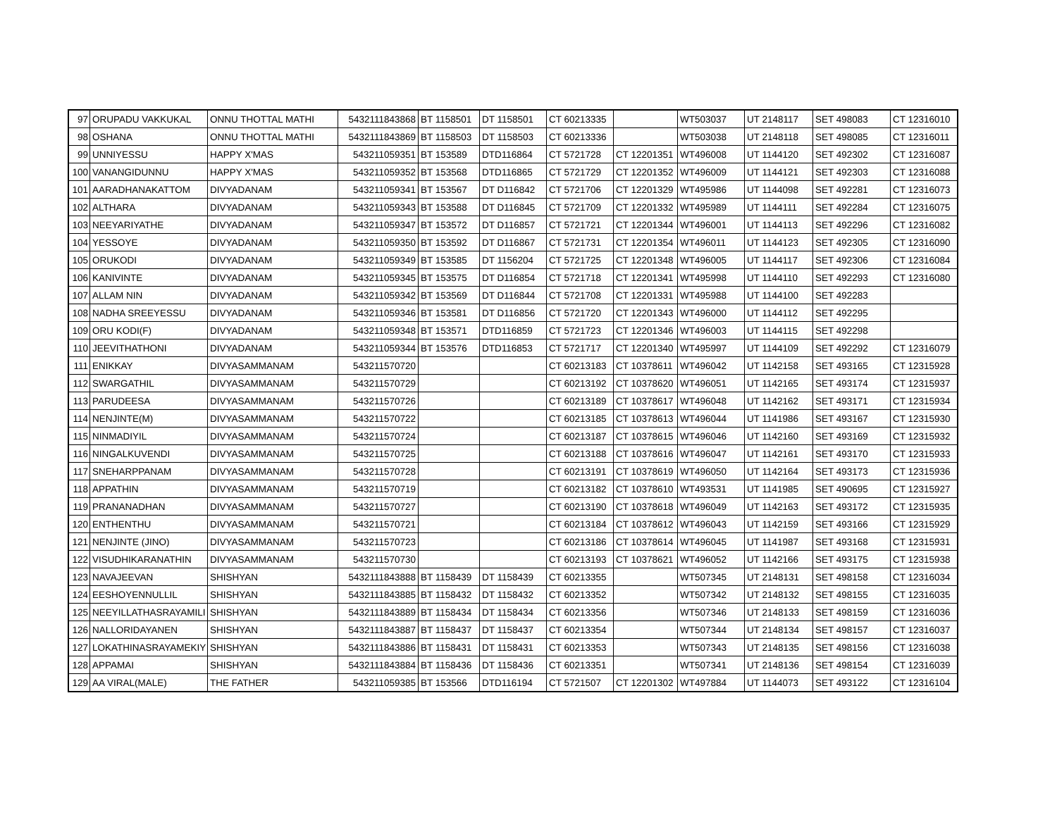| 97 | ORUPADU VAKKUKAL | ONNU THOTTAL MATHI | 5432111843868 | BT 1158501 | DT 1158501 | CT 60213335 | | WT503037 | UT 2148117 | SET 498083 | CT 12316010 |
| 98 | OSHANA | ONNU THOTTAL MATHI | 5432111843869 | BT 1158503 | DT 1158503 | CT 60213336 | | WT503038 | UT 2148118 | SET 498085 | CT 12316011 |
| 99 | UNNIYESSU | HAPPY X'MAS | 543211059351 | BT 153589 | DTD116864 | CT 5721728 | CT 12201351 | WT496008 | UT 1144120 | SET 492302 | CT 12316087 |
| 100 | VANANGIDUNNU | HAPPY X'MAS | 543211059352 | BT 153568 | DTD116865 | CT 5721729 | CT 12201352 | WT496009 | UT 1144121 | SET 492303 | CT 12316088 |
| 101 | AARADHANAKATTOM | DIVYADANAM | 543211059341 | BT 153567 | DT D116842 | CT 5721706 | CT 12201329 | WT495986 | UT 1144098 | SET 492281 | CT 12316073 |
| 102 | ALTHARA | DIVYADANAM | 543211059343 | BT 153588 | DT D116845 | CT 5721709 | CT 12201332 | WT495989 | UT 1144111 | SET 492284 | CT 12316075 |
| 103 | NEEYARIYATHE | DIVYADANAM | 543211059347 | BT 153572 | DT D116857 | CT 5721721 | CT 12201344 | WT496001 | UT 1144113 | SET 492296 | CT 12316082 |
| 104 | YESSOYE | DIVYADANAM | 543211059350 | BT 153592 | DT D116867 | CT 5721731 | CT 12201354 | WT496011 | UT 1144123 | SET 492305 | CT 12316090 |
| 105 | ORUKODI | DIVYADANAM | 543211059349 | BT 153585 | DT 1156204 | CT 5721725 | CT 12201348 | WT496005 | UT 1144117 | SET 492306 | CT 12316084 |
| 106 | KANIVINTE | DIVYADANAM | 543211059345 | BT 153575 | DT D116854 | CT 5721718 | CT 12201341 | WT495998 | UT 1144110 | SET 492293 | CT 12316080 |
| 107 | ALLAM NIN | DIVYADANAM | 543211059342 | BT 153569 | DT D116844 | CT 5721708 | CT 12201331 | WT495988 | UT 1144100 | SET 492283 | |
| 108 | NADHA SREEYESSU | DIVYADANAM | 543211059346 | BT 153581 | DT D116856 | CT 5721720 | CT 12201343 | WT496000 | UT 1144112 | SET 492295 | |
| 109 | ORU KODI(F) | DIVYADANAM | 543211059348 | BT 153571 | DTD116859 | CT 5721723 | CT 12201346 | WT496003 | UT 1144115 | SET 492298 | |
| 110 | JEEVITHATHONI | DIVYADANAM | 543211059344 | BT 153576 | DTD116853 | CT 5721717 | CT 12201340 | WT495997 | UT 1144109 | SET 492292 | CT 12316079 |
| 111 | ENIKKAY | DIVYASAMMANAM | 543211570720 | | | CT 60213183 | CT 10378611 | WT496042 | UT 1142158 | SET 493165 | CT 12315928 |
| 112 | SWARGATHIL | DIVYASAMMANAM | 543211570729 | | | CT 60213192 | CT 10378620 | WT496051 | UT 1142165 | SET 493174 | CT 12315937 |
| 113 | PARUDEESA | DIVYASAMMANAM | 543211570726 | | | CT 60213189 | CT 10378617 | WT496048 | UT 1142162 | SET 493171 | CT 12315934 |
| 114 | NENJINTE(M) | DIVYASAMMANAM | 543211570722 | | | CT 60213185 | CT 10378613 | WT496044 | UT 1141986 | SET 493167 | CT 12315930 |
| 115 | NINMADIYIL | DIVYASAMMANAM | 543211570724 | | | CT 60213187 | CT 10378615 | WT496046 | UT 1142160 | SET 493169 | CT 12315932 |
| 116 | NINGALKUVENDI | DIVYASAMMANAM | 543211570725 | | | CT 60213188 | CT 10378616 | WT496047 | UT 1142161 | SET 493170 | CT 12315933 |
| 117 | SNEHARPPANAM | DIVYASAMMANAM | 543211570728 | | | CT 60213191 | CT 10378619 | WT496050 | UT 1142164 | SET 493173 | CT 12315936 |
| 118 | APPATHIN | DIVYASAMMANAM | 543211570719 | | | CT 60213182 | CT 10378610 | WT493531 | UT 1141985 | SET 490695 | CT 12315927 |
| 119 | PRANANADHAN | DIVYASAMMANAM | 543211570727 | | | CT 60213190 | CT 10378618 | WT496049 | UT 1142163 | SET 493172 | CT 12315935 |
| 120 | ENTHENTHU | DIVYASAMMANAM | 543211570721 | | | CT 60213184 | CT 10378612 | WT496043 | UT 1142159 | SET 493166 | CT 12315929 |
| 121 | NENJINTE (JINO) | DIVYASAMMANAM | 543211570723 | | | CT 60213186 | CT 10378614 | WT496045 | UT 1141987 | SET 493168 | CT 12315931 |
| 122 | VISUDHIKARANATHIN | DIVYASAMMANAM | 543211570730 | | | CT 60213193 | CT 10378621 | WT496052 | UT 1142166 | SET 493175 | CT 12315938 |
| 123 | NAVAJEEVAN | SHISHYAN | 5432111843888 | BT 1158439 | DT 1158439 | CT 60213355 | | WT507345 | UT 2148131 | SET 498158 | CT 12316034 |
| 124 | EESHOYENNULLIL | SHISHYAN | 5432111843885 | BT 1158432 | DT 1158432 | CT 60213352 | | WT507342 | UT 2148132 | SET 498155 | CT 12316035 |
| 125 | NEEYILLATHASRAYAMILI | SHISHYAN | 5432111843889 | BT 1158434 | DT 1158434 | CT 60213356 | | WT507346 | UT 2148133 | SET 498159 | CT 12316036 |
| 126 | NALLORIDAYANEN | SHISHYAN | 5432111843887 | BT 1158437 | DT 1158437 | CT 60213354 | | WT507344 | UT 2148134 | SET 498157 | CT 12316037 |
| 127 | LOKATHINASRAYAMEKIY | SHISHYAN | 5432111843886 | BT 1158431 | DT 1158431 | CT 60213353 | | WT507343 | UT 2148135 | SET 498156 | CT 12316038 |
| 128 | APPAMAI | SHISHYAN | 5432111843884 | BT 1158436 | DT 1158436 | CT 60213351 | | WT507341 | UT 2148136 | SET 498154 | CT 12316039 |
| 129 | AA VIRAL(MALE) | THE FATHER | 543211059385 | BT 153566 | DTD116194 | CT 5721507 | CT 12201302 | WT497884 | UT 1144073 | SET 493122 | CT 12316104 |